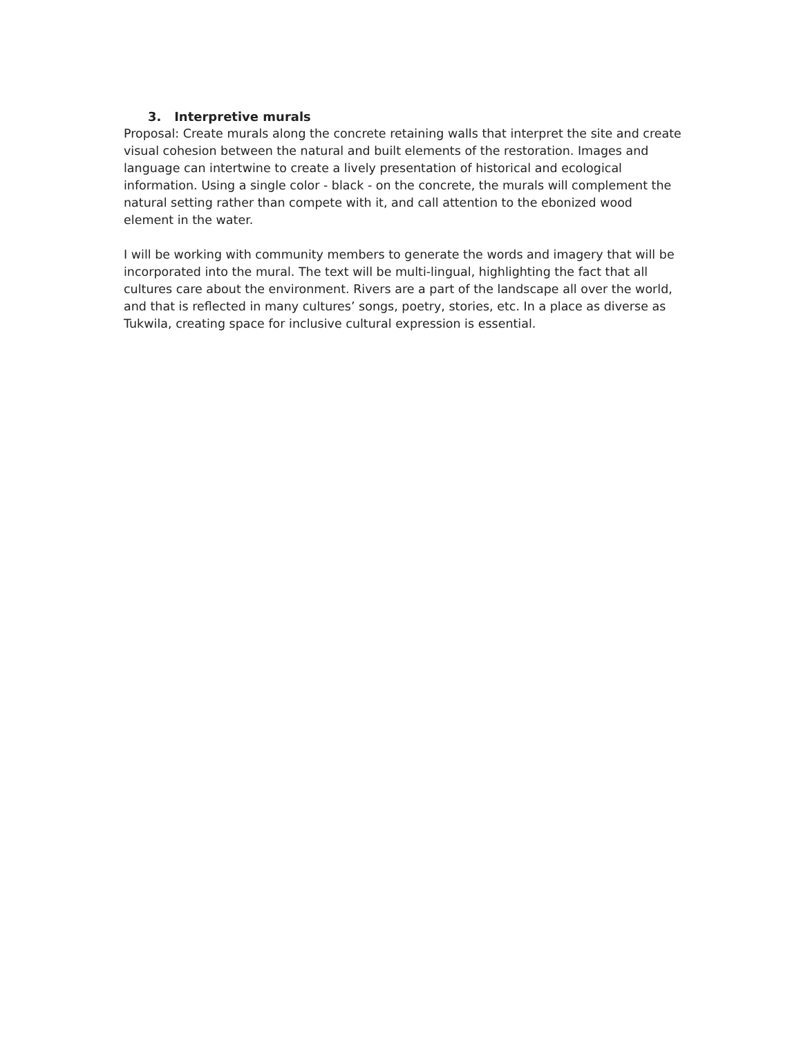3. Interpretive murals
Proposal: Create murals along the concrete retaining walls that interpret the site and create visual cohesion between the natural and built elements of the restoration. Images and language can intertwine to create a lively presentation of historical and ecological information. Using a single color - black - on the concrete, the murals will complement the natural setting rather than compete with it, and call attention to the ebonized wood element in the water.
I will be working with community members to generate the words and imagery that will be incorporated into the mural. The text will be multi-lingual, highlighting the fact that all cultures care about the environment. Rivers are a part of the landscape all over the world, and that is reflected in many cultures’ songs, poetry, stories, etc. In a place as diverse as Tukwila, creating space for inclusive cultural expression is essential.